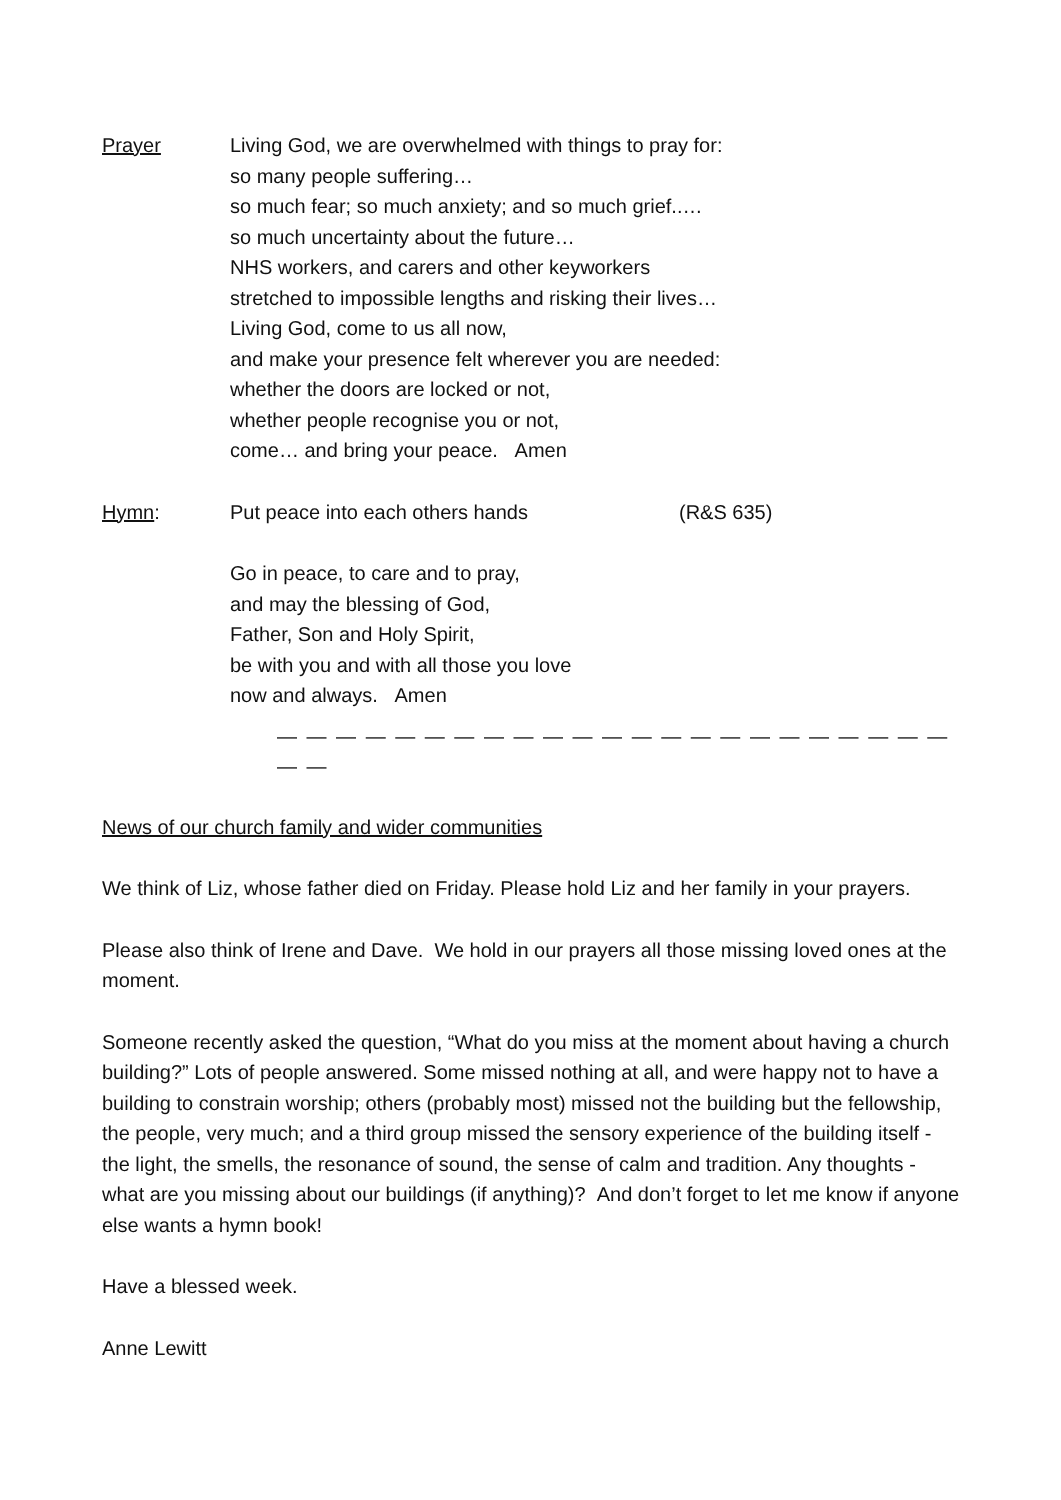Prayer Living God, we are overwhelmed with things to pray for:
so many people suffering…
so much fear; so much anxiety; and so much grief..…
so much uncertainty about the future…
NHS workers, and carers and other keyworkers
stretched to impossible lengths and risking their lives…
Living God, come to us all now,
and make your presence felt wherever you are needed:
whether the doors are locked or not,
whether people recognise you or not,
come… and bring your peace. Amen
Hymn: Put peace into each others hands (R&S 635)
Go in peace, to care and to pray,
and may the blessing of God,
Father, Son and Holy Spirit,
be with you and with all those you love
now and always. Amen
— — — — — — — — — — — — — — — — — — — — — — — — —
News of our church family and wider communities
We think of Liz, whose father died on Friday. Please hold Liz and her family in your prayers.
Please also think of Irene and Dave. We hold in our prayers all those missing loved ones at the moment.
Someone recently asked the question, “What do you miss at the moment about having a church building?” Lots of people answered. Some missed nothing at all, and were happy not to have a building to constrain worship; others (probably most) missed not the building but the fellowship, the people, very much; and a third group missed the sensory experience of the building itself - the light, the smells, the resonance of sound, the sense of calm and tradition. Any thoughts - what are you missing about our buildings (if anything)? And don’t forget to let me know if anyone else wants a hymn book!
Have a blessed week.
Anne Lewitt